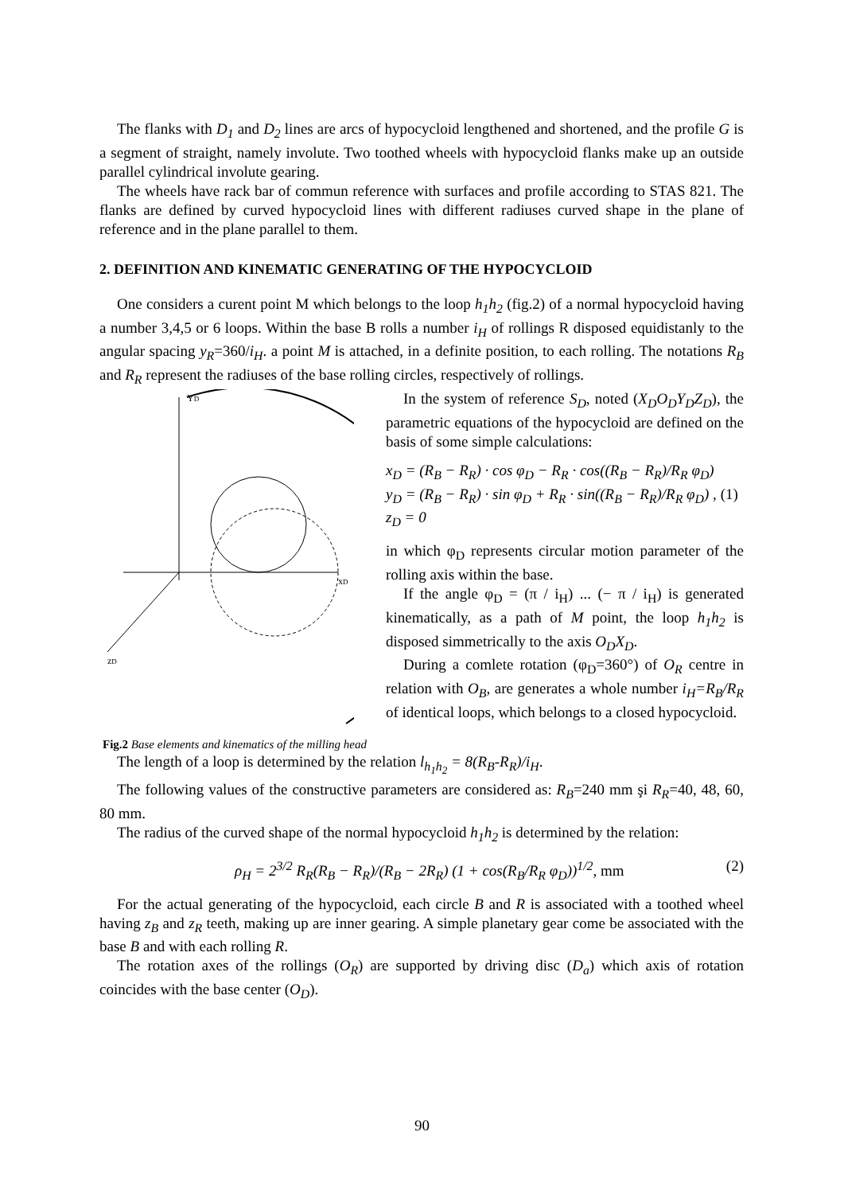The flanks with D<sub>1</sub> and D<sub>2</sub> lines are arcs of hypocycloid lengthened and shortened, and the profile G is a segment of straight, namely involute. Two toothed wheels with hypocycloid flanks make up an outside parallel cylindrical involute gearing.
The wheels have rack bar of commun reference with surfaces and profile according to STAS 821. The flanks are defined by curved hypocycloid lines with different radiuses curved shape in the plane of reference and in the plane parallel to them.
2. DEFINITION AND KINEMATIC GENERATING OF THE HYPOCYCLOID
One considers a curent point M which belongs to the loop h<sub>1</sub>h<sub>2</sub> (fig.2) of a normal hypocycloid having a number 3,4,5 or 6 loops. Within the base B rolls a number i<sub>H</sub> of rollings R disposed equidistanly to the angular spacing y<sub>R</sub>=360/i<sub>H</sub>. a point M is attached, in a definite position, to each rolling. The notations R<sub>B</sub> and R<sub>R</sub> represent the radiuses of the base rolling circles, respectively of rollings.
YD
zD
xD
Fig.2 Base elements and kinematics of the milling head
In the system of reference S<sub>D</sub>, noted (X<sub>D</sub>O<sub>D</sub>Y<sub>D</sub>Z<sub>D</sub>), the parametric equations of the hypocycloid are defined on the basis of some simple calculations:
x<sub>D</sub> = (R<sub>B</sub> − R<sub>R</sub>) · cos φ<sub>D</sub> − R<sub>R</sub> · cos((R<sub>B</sub> − R<sub>R</sub>)/R<sub>R</sub> φ<sub>D</sub>)
y<sub>D</sub> = (R<sub>B</sub> − R<sub>R</sub>) · sin φ<sub>D</sub> + R<sub>R</sub> · sin((R<sub>B</sub> − R<sub>R</sub>)/R<sub>R</sub> φ<sub>D</sub>) , (1)
z<sub>D</sub> = 0
in which φ<sub>D</sub> represents circular motion parameter of the rolling axis within the base.
If the angle φ<sub>D</sub> = (π / i<sub>H</sub>) ... (− π / i<sub>H</sub>) is generated kinematically, as a path of M point, the loop h<sub>1</sub>h<sub>2</sub> is disposed simmetrically to the axis O<sub>D</sub>X<sub>D</sub>.
During a comlete rotation (φ<sub>D</sub>=360°) of O<sub>R</sub> centre in relation with O<sub>B</sub>, are generates a whole number i<sub>H</sub>=R<sub>B</sub>/R<sub>R</sub> of identical loops, which belongs to a closed hypocycloid.
The length of a loop is determined by the relation l<sub>h<sub>1</sub>h<sub>2</sub></sub> = 8(R<sub>B</sub>-R<sub>R</sub>)/i<sub>H</sub>.
The following values of the constructive parameters are considered as: R<sub>B</sub>=240 mm şi R<sub>R</sub>=40, 48, 60, 80 mm.
The radius of the curved shape of the normal hypocycloid h<sub>1</sub>h<sub>2</sub> is determined by the relation:
ρ<sub>H</sub> = 2<sup>3/2</sup> R<sub>R</sub>(R<sub>B</sub> − R<sub>R</sub>)/(R<sub>B</sub> − 2R<sub>R</sub>) (1 + cos(R<sub>B</sub>/R<sub>R</sub> φ<sub>D</sub>))<sup>1/2</sup>, mm (2)
For the actual generating of the hypocycloid, each circle B and R is associated with a toothed wheel having z<sub>B</sub> and z<sub>R</sub> teeth, making up are inner gearing. A simple planetary gear come be associated with the base B and with each rolling R.
The rotation axes of the rollings (O<sub>R</sub>) are supported by driving disc (D<sub>a</sub>) which axis of rotation coincides with the base center (O<sub>D</sub>).
90